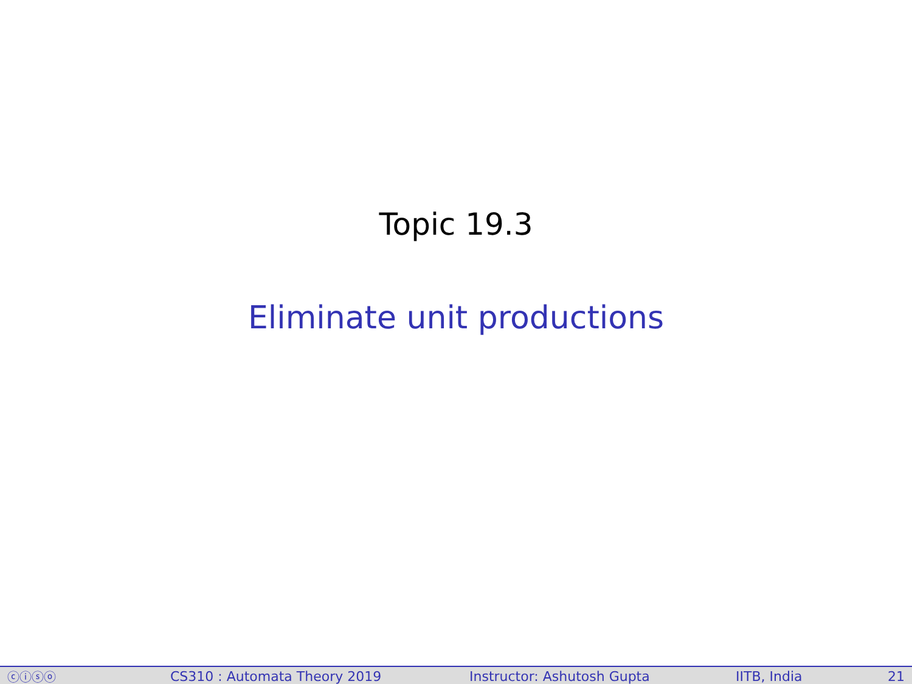Topic 19.3
Eliminate unit productions
ⓒⓘⓢⓞ CS310 : Automata Theory 2019 Instructor: Ashutosh Gupta IITB, India 21